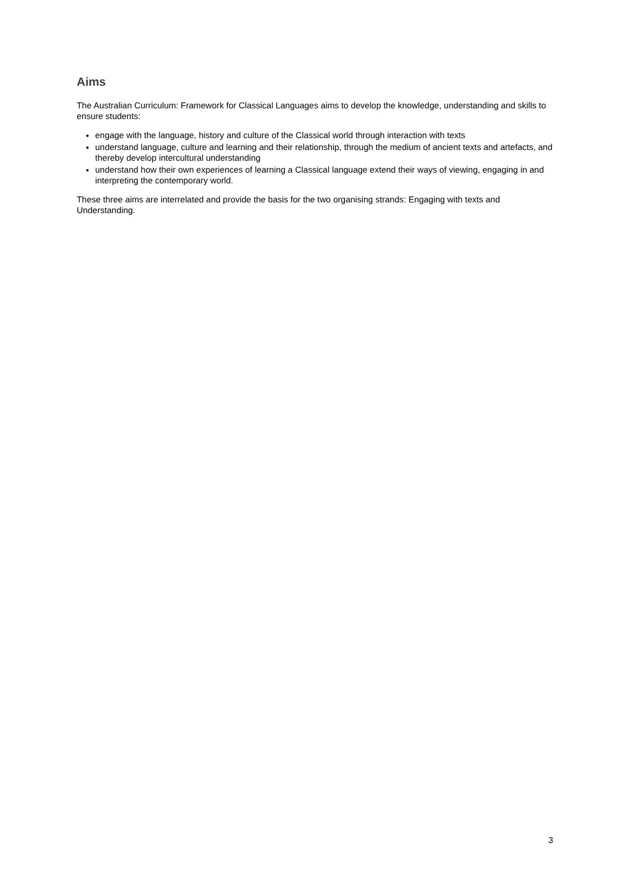Aims
The Australian Curriculum: Framework for Classical Languages aims to develop the knowledge, understanding and skills to ensure students:
engage with the language, history and culture of the Classical world through interaction with texts
understand language, culture and learning and their relationship, through the medium of ancient texts and artefacts, and thereby develop intercultural understanding
understand how their own experiences of learning a Classical language extend their ways of viewing, engaging in and interpreting the contemporary world.
These three aims are interrelated and provide the basis for the two organising strands: Engaging with texts and Understanding.
3